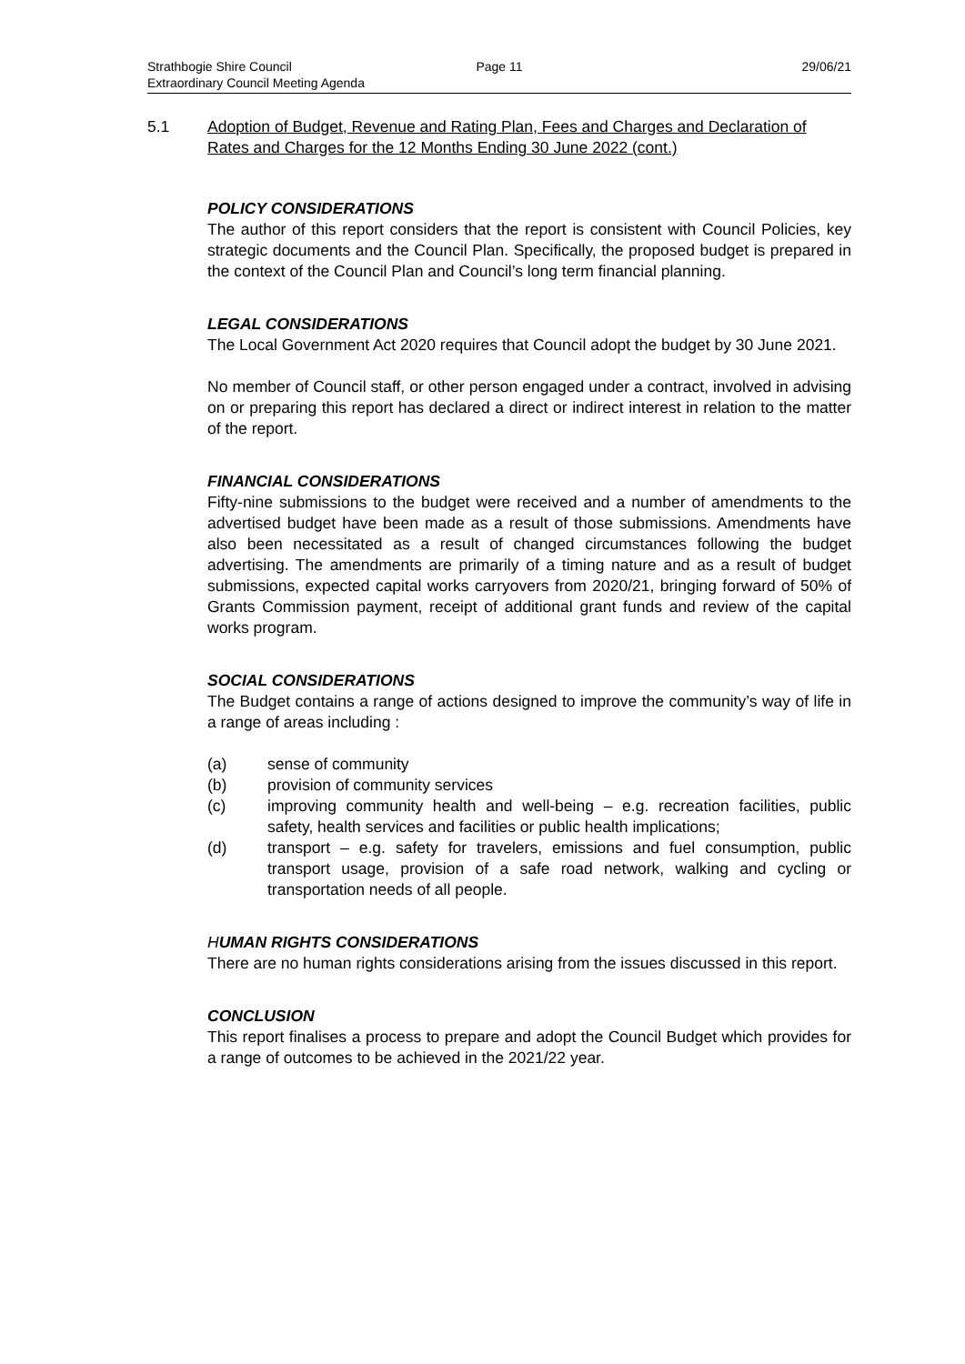Strathbogie Shire Council Page 11 29/06/21
Extraordinary Council Meeting Agenda
5.1 Adoption of Budget, Revenue and Rating Plan, Fees and Charges and Declaration of Rates and Charges for the 12 Months Ending 30 June 2022 (cont.)
POLICY CONSIDERATIONS
The author of this report considers that the report is consistent with Council Policies, key strategic documents and the Council Plan. Specifically, the proposed budget is prepared in the context of the Council Plan and Council’s long term financial planning.
LEGAL CONSIDERATIONS
The Local Government Act 2020 requires that Council adopt the budget by 30 June 2021.
No member of Council staff, or other person engaged under a contract, involved in advising on or preparing this report has declared a direct or indirect interest in relation to the matter of the report.
FINANCIAL CONSIDERATIONS
Fifty-nine submissions to the budget were received and a number of amendments to the advertised budget have been made as a result of those submissions. Amendments have also been necessitated as a result of changed circumstances following the budget advertising. The amendments are primarily of a timing nature and as a result of budget submissions, expected capital works carryovers from 2020/21, bringing forward of 50% of Grants Commission payment, receipt of additional grant funds and review of the capital works program.
SOCIAL CONSIDERATIONS
The Budget contains a range of actions designed to improve the community’s way of life in a range of areas including :
(a) sense of community
(b) provision of community services
(c) improving community health and well-being – e.g. recreation facilities, public safety, health services and facilities or public health implications;
(d) transport – e.g. safety for travelers, emissions and fuel consumption, public transport usage, provision of a safe road network, walking and cycling or transportation needs of all people.
HUMAN RIGHTS CONSIDERATIONS
There are no human rights considerations arising from the issues discussed in this report.
CONCLUSION
This report finalises a process to prepare and adopt the Council Budget which provides for a range of outcomes to be achieved in the 2021/22 year.